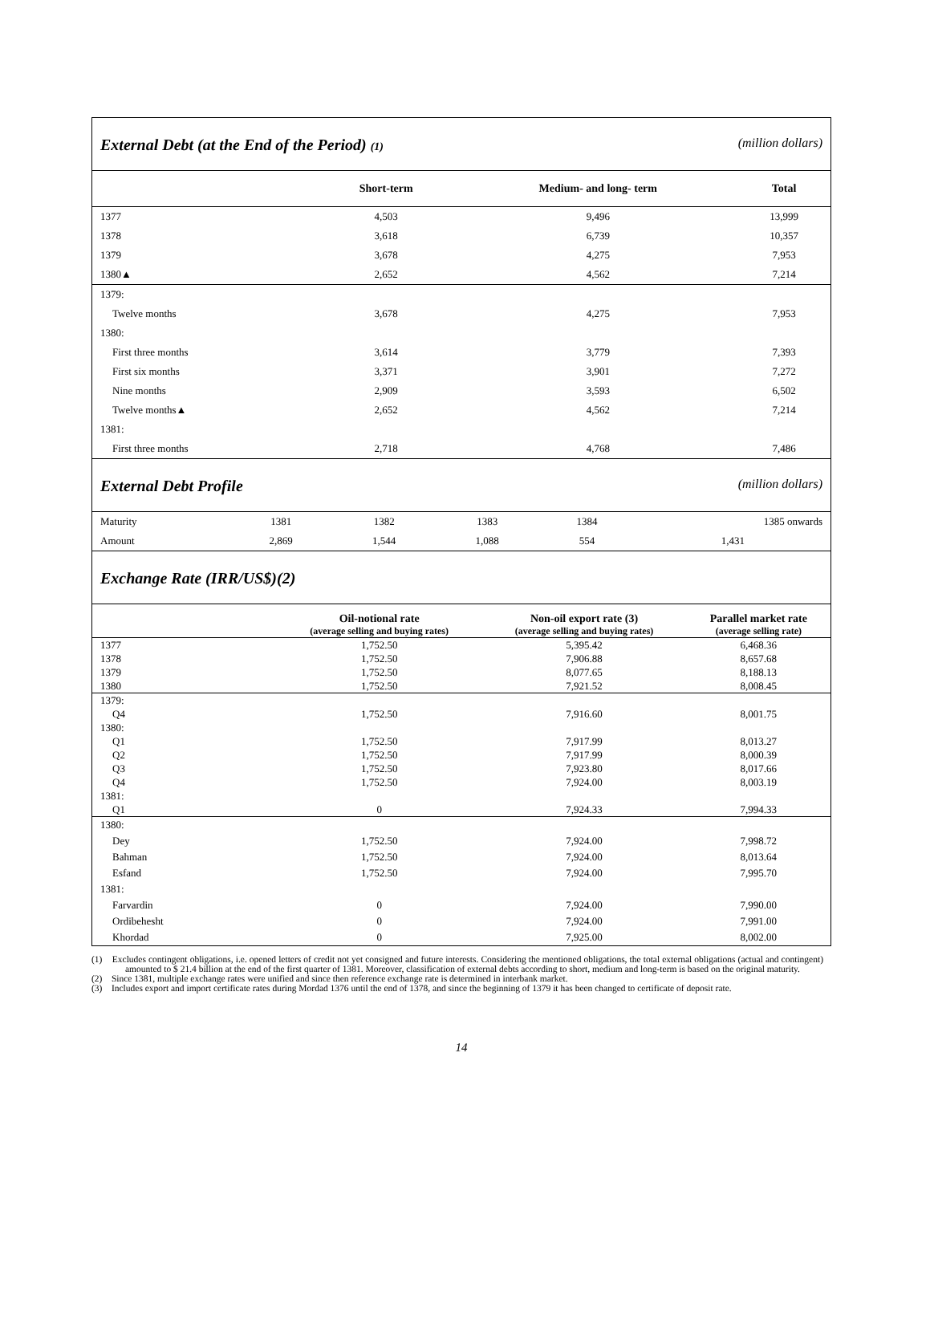External Debt (at the End of the Period) (1)
(million dollars)
| | Short-term | Medium- and long- term | Total |
| --- | --- | --- | --- |
| 1377 | 4,503 | 9,496 | 13,999 |
| 1378 | 3,618 | 6,739 | 10,357 |
| 1379 | 3,678 | 4,275 | 7,953 |
| 1380▲ | 2,652 | 4,562 | 7,214 |
| 1379: | | | |
| Twelve months | 3,678 | 4,275 | 7,953 |
| 1380: | | | |
| First three months | 3,614 | 3,779 | 7,393 |
| First six months | 3,371 | 3,901 | 7,272 |
| Nine months | 2,909 | 3,593 | 6,502 |
| Twelve months▲ | 2,652 | 4,562 | 7,214 |
| 1381: | | | |
| First three months | 2,718 | 4,768 | 7,486 |
External Debt Profile
(million dollars)
| Maturity | 1381 | 1382 | 1383 | 1384 | 1385 onwards |
| Amount | 2,869 | 1,544 | 1,088 | 554 | 1,431 |
Exchange Rate (IRR/US$)(2)
| | Oil-notional rate (average selling and buying rates) | Non-oil export rate (3) (average selling and buying rates) | Parallel market rate (average selling rate) |
| --- | --- | --- | --- |
| 1377 | 1,752.50 | 5,395.42 | 6,468.36 |
| 1378 | 1,752.50 | 7,906.88 | 8,657.68 |
| 1379 | 1,752.50 | 8,077.65 | 8,188.13 |
| 1380 | 1,752.50 | 7,921.52 | 8,008.45 |
| 1379: | | | |
| Q4 | 1,752.50 | 7,916.60 | 8,001.75 |
| 1380: | | | |
| Q1 | 1,752.50 | 7,917.99 | 8,013.27 |
| Q2 | 1,752.50 | 7,917.99 | 8,000.39 |
| Q3 | 1,752.50 | 7,923.80 | 8,017.66 |
| Q4 | 1,752.50 | 7,924.00 | 8,003.19 |
| 1381: | | | |
| Q1 | 0 | 7,924.33 | 7,994.33 |
| 1380: | | | |
| Dey | 1,752.50 | 7,924.00 | 7,998.72 |
| Bahman | 1,752.50 | 7,924.00 | 8,013.64 |
| Esfand | 1,752.50 | 7,924.00 | 7,995.70 |
| 1381: | | | |
| Farvardin | 0 | 7,924.00 | 7,990.00 |
| Ordibehesht | 0 | 7,924.00 | 7,991.00 |
| Khordad | 0 | 7,925.00 | 8,002.00 |
(1) Excludes contingent obligations, i.e. opened letters of credit not yet consigned and future interests. Considering the mentioned obligations, the total external obligations (actual and contingent) amounted to $ 21.4 billion at the end of the first quarter of 1381. Moreover, classification of external debts according to short, medium and long-term is based on the original maturity.
(2) Since 1381, multiple exchange rates were unified and since then reference exchange rate is determined in interbank market.
(3) Includes export and import certificate rates during Mordad 1376 until the end of 1378, and since the beginning of 1379 it has been changed to certificate of deposit rate.
14